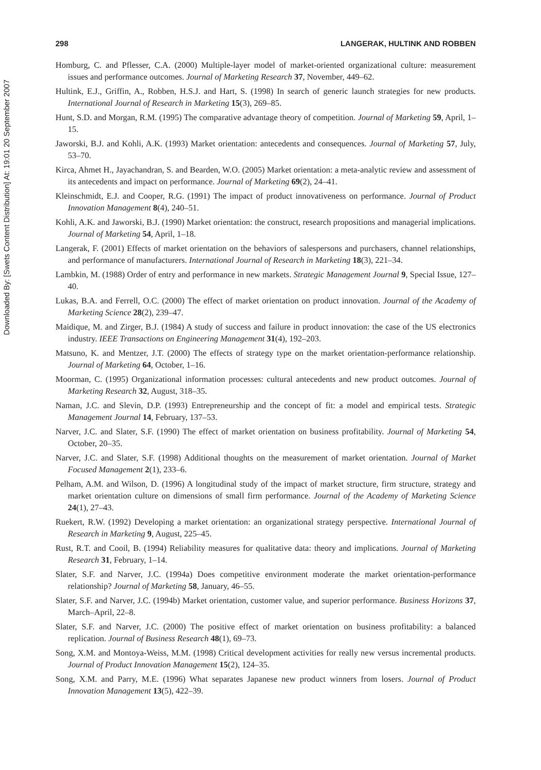Downloaded By: [Swets Content Distribution] At: 19:01 20 September 2007
298 LANGERAK, HULTINK AND ROBBEN
Homburg, C. and Pflesser, C.A. (2000) Multiple-layer model of market-oriented organizational culture: measurement issues and performance outcomes. Journal of Marketing Research 37, November, 449–62.
Hultink, E.J., Griffin, A., Robben, H.S.J. and Hart, S. (1998) In search of generic launch strategies for new products. International Journal of Research in Marketing 15(3), 269–85.
Hunt, S.D. and Morgan, R.M. (1995) The comparative advantage theory of competition. Journal of Marketing 59, April, 1–15.
Jaworski, B.J. and Kohli, A.K. (1993) Market orientation: antecedents and consequences. Journal of Marketing 57, July, 53–70.
Kirca, Ahmet H., Jayachandran, S. and Bearden, W.O. (2005) Market orientation: a meta-analytic review and assessment of its antecedents and impact on performance. Journal of Marketing 69(2), 24–41.
Kleinschmidt, E.J. and Cooper, R.G. (1991) The impact of product innovativeness on performance. Journal of Product Innovation Management 8(4), 240–51.
Kohli, A.K. and Jaworski, B.J. (1990) Market orientation: the construct, research propositions and managerial implications. Journal of Marketing 54, April, 1–18.
Langerak, F. (2001) Effects of market orientation on the behaviors of salespersons and purchasers, channel relationships, and performance of manufacturers. International Journal of Research in Marketing 18(3), 221–34.
Lambkin, M. (1988) Order of entry and performance in new markets. Strategic Management Journal 9, Special Issue, 127–40.
Lukas, B.A. and Ferrell, O.C. (2000) The effect of market orientation on product innovation. Journal of the Academy of Marketing Science 28(2), 239–47.
Maidique, M. and Zirger, B.J. (1984) A study of success and failure in product innovation: the case of the US electronics industry. IEEE Transactions on Engineering Management 31(4), 192–203.
Matsuno, K. and Mentzer, J.T. (2000) The effects of strategy type on the market orientation-performance relationship. Journal of Marketing 64, October, 1–16.
Moorman, C. (1995) Organizational information processes: cultural antecedents and new product outcomes. Journal of Marketing Research 32, August, 318–35.
Naman, J.C. and Slevin, D.P. (1993) Entrepreneurship and the concept of fit: a model and empirical tests. Strategic Management Journal 14, February, 137–53.
Narver, J.C. and Slater, S.F. (1990) The effect of market orientation on business profitability. Journal of Marketing 54, October, 20–35.
Narver, J.C. and Slater, S.F. (1998) Additional thoughts on the measurement of market orientation. Journal of Market Focused Management 2(1), 233–6.
Pelham, A.M. and Wilson, D. (1996) A longitudinal study of the impact of market structure, firm structure, strategy and market orientation culture on dimensions of small firm performance. Journal of the Academy of Marketing Science 24(1), 27–43.
Ruekert, R.W. (1992) Developing a market orientation: an organizational strategy perspective. International Journal of Research in Marketing 9, August, 225–45.
Rust, R.T. and Cooil, B. (1994) Reliability measures for qualitative data: theory and implications. Journal of Marketing Research 31, February, 1–14.
Slater, S.F. and Narver, J.C. (1994a) Does competitive environment moderate the market orientation-performance relationship? Journal of Marketing 58, January, 46–55.
Slater, S.F. and Narver, J.C. (1994b) Market orientation, customer value, and superior performance. Business Horizons 37, March–April, 22–8.
Slater, S.F. and Narver, J.C. (2000) The positive effect of market orientation on business profitability: a balanced replication. Journal of Business Research 48(1), 69–73.
Song, X.M. and Montoya-Weiss, M.M. (1998) Critical development activities for really new versus incremental products. Journal of Product Innovation Management 15(2), 124–35.
Song, X.M. and Parry, M.E. (1996) What separates Japanese new product winners from losers. Journal of Product Innovation Management 13(5), 422–39.